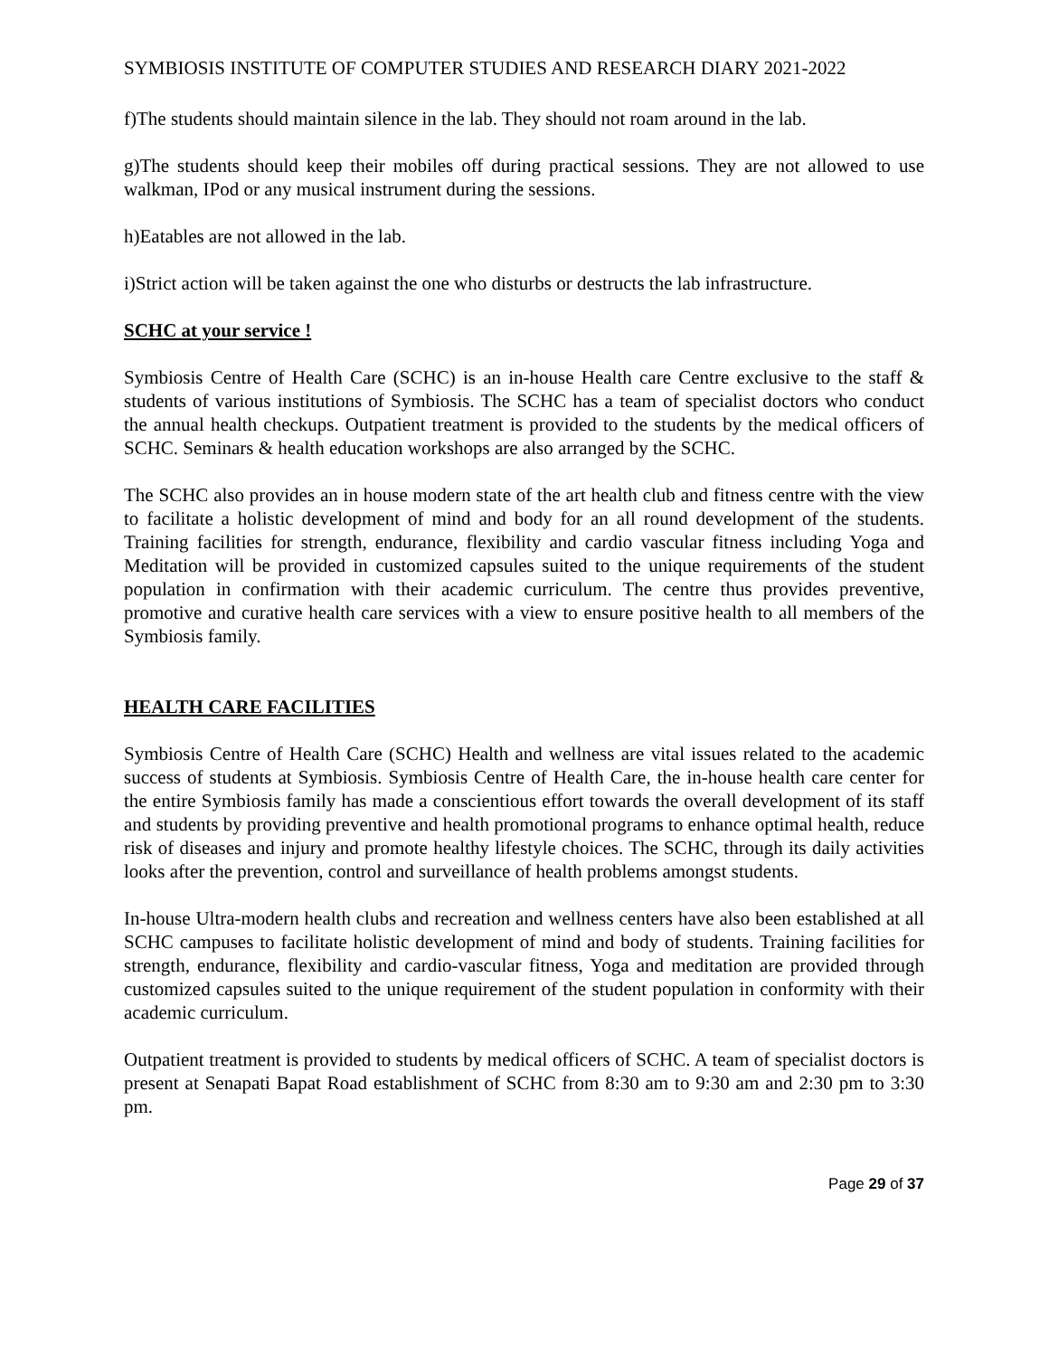SYMBIOSIS INSTITUTE OF COMPUTER STUDIES AND RESEARCH DIARY 2021-2022
f)The students should maintain silence in the lab. They should not roam around in the lab.
g)The students should keep their mobiles off during practical sessions. They are not allowed to use walkman, IPod or any musical instrument during the sessions.
h)Eatables are not allowed in the lab.
i)Strict action will be taken against the one who disturbs or destructs the lab infrastructure.
SCHC at your service !
Symbiosis Centre of Health Care (SCHC) is an in-house Health care Centre exclusive to the staff & students of various institutions of Symbiosis. The SCHC has a team of specialist doctors who conduct the annual health checkups. Outpatient treatment is provided to the students by the medical officers of SCHC. Seminars & health education workshops are also arranged by the SCHC.
The SCHC also provides an in house modern state of the art health club and fitness centre with the view to facilitate a holistic development of mind and body for an all round development of the students. Training facilities for strength, endurance, flexibility and cardio vascular fitness including Yoga and Meditation will be provided in customized capsules suited to the unique requirements of the student population in confirmation with their academic curriculum. The centre thus provides preventive, promotive and curative health care services with a view to ensure positive health to all members of the Symbiosis family.
HEALTH CARE FACILITIES
Symbiosis Centre of Health Care (SCHC) Health and wellness are vital issues related to the academic success of students at Symbiosis. Symbiosis Centre of Health Care, the in-house health care center for the entire Symbiosis family has made a conscientious effort towards the overall development of its staff and students by providing preventive and health promotional programs to enhance optimal health, reduce risk of diseases and injury and promote healthy lifestyle choices. The SCHC, through its daily activities looks after the prevention, control and surveillance of health problems amongst students.
In-house Ultra-modern health clubs and recreation and wellness centers have also been established at all SCHC campuses to facilitate holistic development of mind and body of students. Training facilities for strength, endurance, flexibility and cardio-vascular fitness, Yoga and meditation are provided through customized capsules suited to the unique requirement of the student population in conformity with their academic curriculum.
Outpatient treatment is provided to students by medical officers of SCHC. A team of specialist doctors is present at Senapati Bapat Road establishment of SCHC from 8:30 am to 9:30 am and 2:30 pm to 3:30 pm.
Page 29 of 37